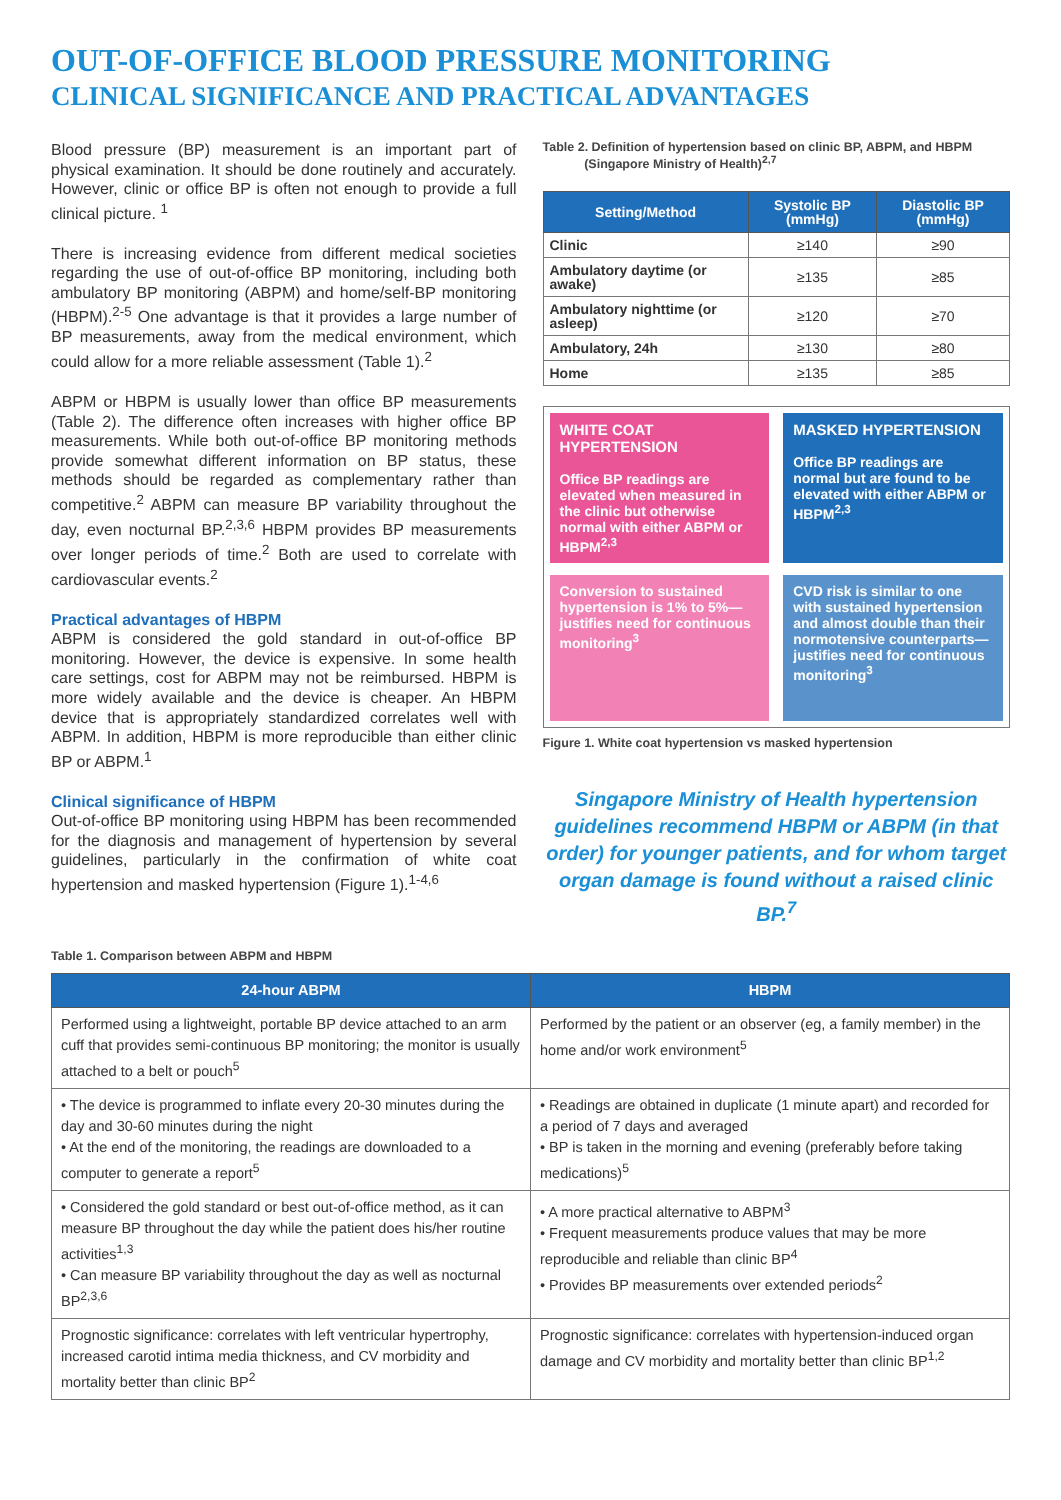OUT-OF-OFFICE BLOOD PRESSURE MONITORING
CLINICAL SIGNIFICANCE AND PRACTICAL ADVANTAGES
Blood pressure (BP) measurement is an important part of physical examination. It should be done routinely and accurately. However, clinic or office BP is often not enough to provide a full clinical picture. <sup>1</sup>
There is increasing evidence from different medical societies regarding the use of out-of-office BP monitoring, including both ambulatory BP monitoring (ABPM) and home/self-BP monitoring (HBPM).<sup>2-5</sup> One advantage is that it provides a large number of BP measurements, away from the medical environment, which could allow for a more reliable assessment (Table 1).<sup>2</sup>
ABPM or HBPM is usually lower than office BP measurements (Table 2). The difference often increases with higher office BP measurements. While both out-of-office BP monitoring methods provide somewhat different information on BP status, these methods should be regarded as complementary rather than competitive.<sup>2</sup> ABPM can measure BP variability throughout the day, even nocturnal BP.<sup>2,3,6</sup> HBPM provides BP measurements over longer periods of time.<sup>2</sup> Both are used to correlate with cardiovascular events.<sup>2</sup>
Practical advantages of HBPM
ABPM is considered the gold standard in out-of-office BP monitoring. However, the device is expensive. In some health care settings, cost for ABPM may not be reimbursed. HBPM is more widely available and the device is cheaper. An HBPM device that is appropriately standardized correlates well with ABPM. In addition, HBPM is more reproducible than either clinic BP or ABPM.<sup>1</sup>
Clinical significance of HBPM
Out-of-office BP monitoring using HBPM has been recommended for the diagnosis and management of hypertension by several guidelines, particularly in the confirmation of white coat hypertension and masked hypertension (Figure 1).<sup>1-4,6</sup>
Table 2. Definition of hypertension based on clinic BP, ABPM, and HBPM
(Singapore Ministry of Health)<sup>2,7</sup>
| Setting/Method | Systolic BP (mmHg) | Diastolic BP (mmHg) |
| --- | --- | --- |
| Clinic | ≥140 | ≥90 |
| Ambulatory daytime (or awake) | ≥135 | ≥85 |
| Ambulatory nighttime (or asleep) | ≥120 | ≥70 |
| Ambulatory, 24h | ≥130 | ≥80 |
| Home | ≥135 | ≥85 |
WHITE COAT HYPERTENSION
Office BP readings are elevated when measured in the clinic but otherwise normal with either ABPM or HBPM<sup>2,3</sup>
MASKED HYPERTENSION
Office BP readings are normal but are found to be elevated with either ABPM or HBPM<sup>2,3</sup>
Conversion to sustained hypertension is 1% to 5%—justifies need for continuous monitoring<sup>3</sup>
CVD risk is similar to one with sustained hypertension and almost double than their normotensive counterparts—justifies need for continuous monitoring<sup>3</sup>
Figure 1. White coat hypertension vs masked hypertension
Singapore Ministry of Health hypertension guidelines recommend HBPM or ABPM (in that order) for younger patients, and for whom target organ damage is found without a raised clinic BP.<sup>7</sup>
Table 1. Comparison between ABPM and HBPM
| 24-hour ABPM | HBPM |
| --- | --- |
| Performed using a lightweight, portable BP device attached to an arm cuff that provides semi-continuous BP monitoring; the monitor is usually attached to a belt or pouch<sup>5</sup> | Performed by the patient or an observer (eg, a family member) in the home and/or work environment<sup>5</sup> |
| • The device is programmed to inflate every 20-30 minutes during the day and 30-60 minutes during the night • At the end of the monitoring, the readings are downloaded to a computer to generate a report<sup>5</sup> | • Readings are obtained in duplicate (1 minute apart) and recorded for a period of 7 days and averaged • BP is taken in the morning and evening (preferably before taking medications)<sup>5</sup> |
| • Considered the gold standard or best out-of-office method, as it can measure BP throughout the day while the patient does his/her routine activities<sup>1,3</sup> • Can measure BP variability throughout the day as well as nocturnal BP<sup>2,3,6</sup> | • A more practical alternative to ABPM<sup>3</sup> • Frequent measurements produce values that may be more reproducible and reliable than clinic BP<sup>4</sup> • Provides BP measurements over extended periods<sup>2</sup> |
| Prognostic significance: correlates with left ventricular hypertrophy, increased carotid intima media thickness, and CV morbidity and mortality better than clinic BP<sup>2</sup> | Prognostic significance: correlates with hypertension-induced organ damage and CV morbidity and mortality better than clinic BP<sup>1,2</sup> |